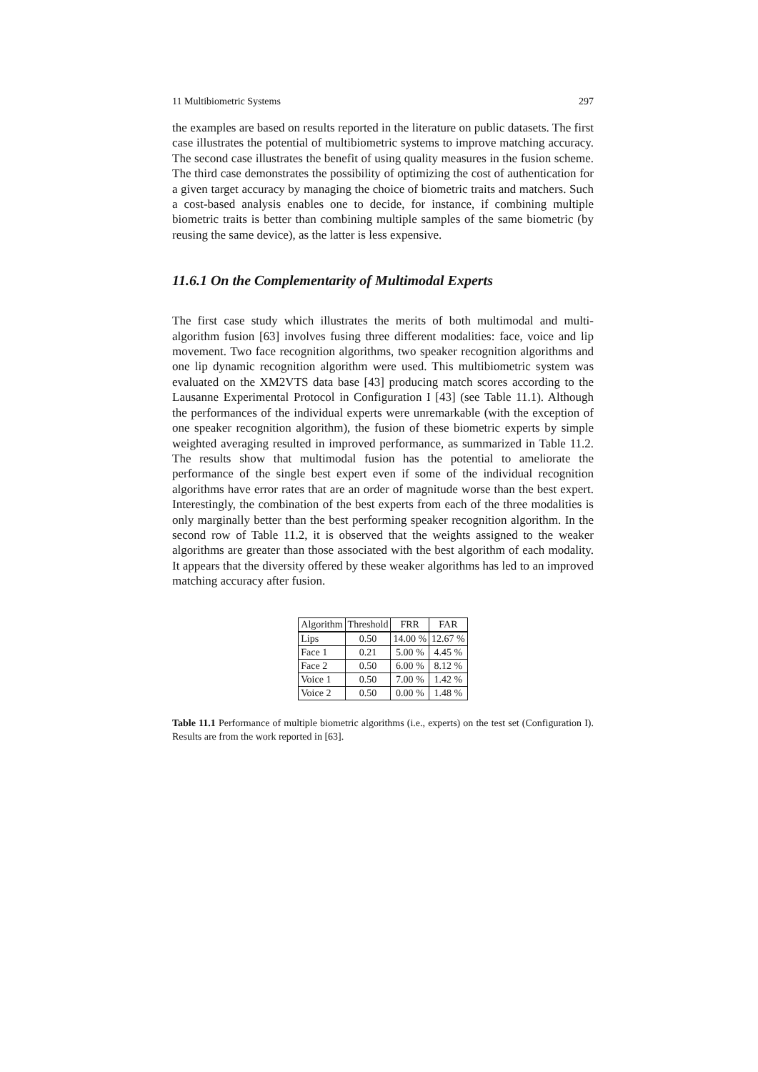11 Multibiometric Systems 297
the examples are based on results reported in the literature on public datasets. The first case illustrates the potential of multibiometric systems to improve matching accuracy. The second case illustrates the benefit of using quality measures in the fusion scheme. The third case demonstrates the possibility of optimizing the cost of authentication for a given target accuracy by managing the choice of biometric traits and matchers. Such a cost-based analysis enables one to decide, for instance, if combining multiple biometric traits is better than combining multiple samples of the same biometric (by reusing the same device), as the latter is less expensive.
11.6.1 On the Complementarity of Multimodal Experts
The first case study which illustrates the merits of both multimodal and multi-algorithm fusion [63] involves fusing three different modalities: face, voice and lip movement. Two face recognition algorithms, two speaker recognition algorithms and one lip dynamic recognition algorithm were used. This multibiometric system was evaluated on the XM2VTS data base [43] producing match scores according to the Lausanne Experimental Protocol in Configuration I [43] (see Table 11.1). Although the performances of the individual experts were unremarkable (with the exception of one speaker recognition algorithm), the fusion of these biometric experts by simple weighted averaging resulted in improved performance, as summarized in Table 11.2. The results show that multimodal fusion has the potential to ameliorate the performance of the single best expert even if some of the individual recognition algorithms have error rates that are an order of magnitude worse than the best expert. Interestingly, the combination of the best experts from each of the three modalities is only marginally better than the best performing speaker recognition algorithm. In the second row of Table 11.2, it is observed that the weights assigned to the weaker algorithms are greater than those associated with the best algorithm of each modality. It appears that the diversity offered by these weaker algorithms has led to an improved matching accuracy after fusion.
| Algorithm | Threshold | FRR | FAR |
| --- | --- | --- | --- |
| Lips | 0.50 | 14.00 % | 12.67 % |
| Face 1 | 0.21 | 5.00 % | 4.45 % |
| Face 2 | 0.50 | 6.00 % | 8.12 % |
| Voice 1 | 0.50 | 7.00 % | 1.42 % |
| Voice 2 | 0.50 | 0.00 % | 1.48 % |
Table 11.1 Performance of multiple biometric algorithms (i.e., experts) on the test set (Configuration I). Results are from the work reported in [63].